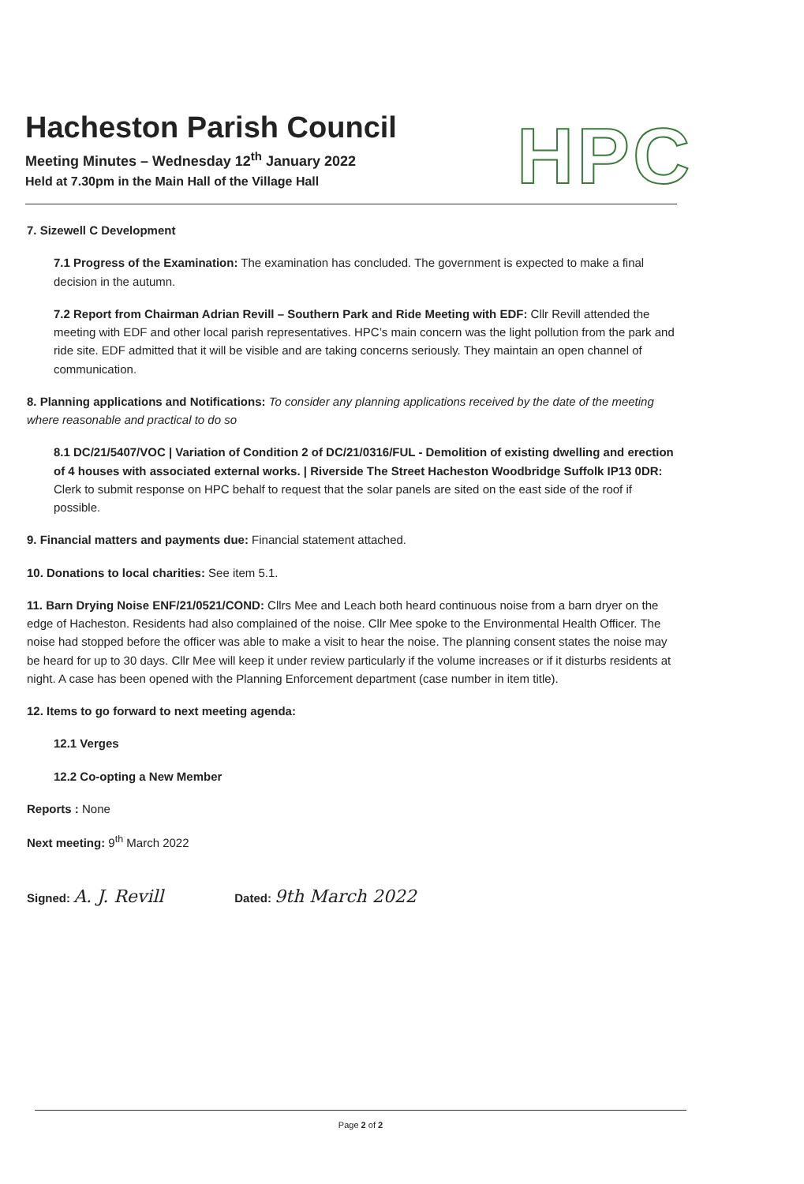Hacheston Parish Council
Meeting Minutes – Wednesday 12<sup>th</sup> January 2022
Held at 7.30pm in the Main Hall of the Village Hall
HPC
7. Sizewell C Development
7.1 Progress of the Examination: The examination has concluded. The government is expected to make a final decision in the autumn.
7.2 Report from Chairman Adrian Revill – Southern Park and Ride Meeting with EDF: Cllr Revill attended the meeting with EDF and other local parish representatives. HPC’s main concern was the light pollution from the park and ride site. EDF admitted that it will be visible and are taking concerns seriously. They maintain an open channel of communication.
8. Planning applications and Notifications: To consider any planning applications received by the date of the meeting where reasonable and practical to do so
8.1 DC/21/5407/VOC | Variation of Condition 2 of DC/21/0316/FUL - Demolition of existing dwelling and erection of 4 houses with associated external works. | Riverside The Street Hacheston Woodbridge Suffolk IP13 0DR: Clerk to submit response on HPC behalf to request that the solar panels are sited on the east side of the roof if possible.
9. Financial matters and payments due: Financial statement attached.
10. Donations to local charities: See item 5.1.
11. Barn Drying Noise ENF/21/0521/COND: Cllrs Mee and Leach both heard continuous noise from a barn dryer on the edge of Hacheston. Residents had also complained of the noise. Cllr Mee spoke to the Environmental Health Officer. The noise had stopped before the officer was able to make a visit to hear the noise. The planning consent states the noise may be heard for up to 30 days. Cllr Mee will keep it under review particularly if the volume increases or if it disturbs residents at night. A case has been opened with the Planning Enforcement department (case number in item title).
12. Items to go forward to next meeting agenda:
12.1 Verges
12.2 Co-opting a New Member
Reports : None
Next meeting: 9<sup>th</sup> March 2022
Signed: A. J. Revill
Dated: 9th March 2022
Page 2 of 2